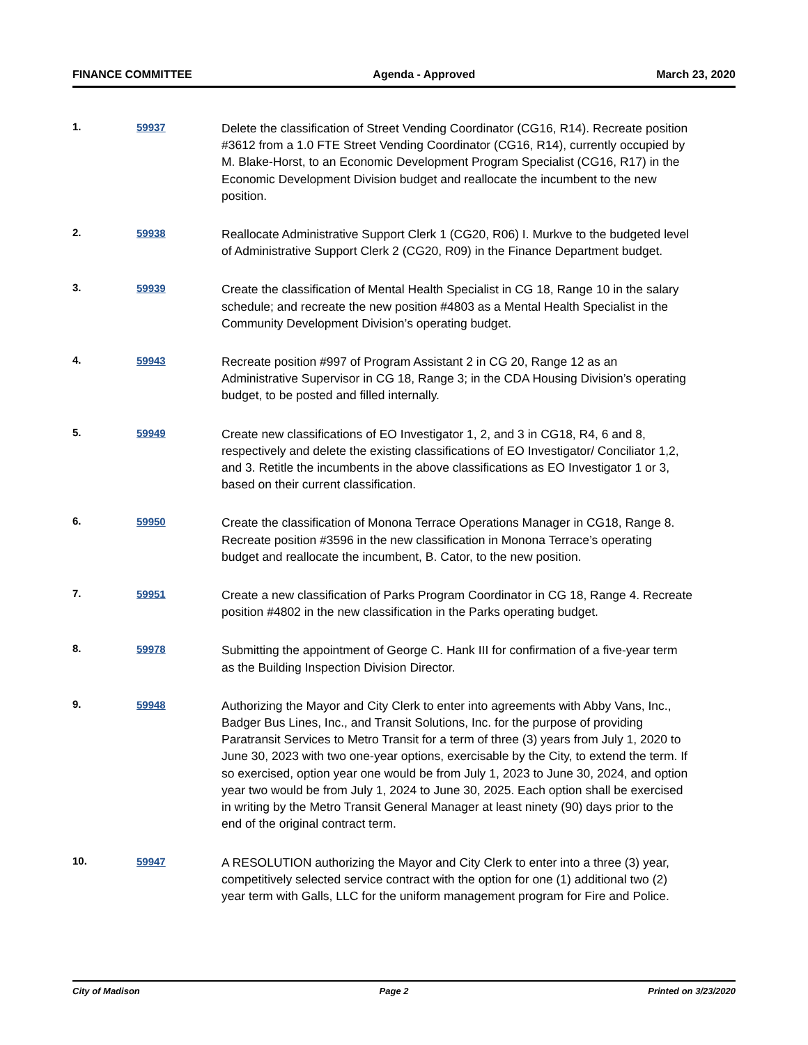FINANCE COMMITTEE Agenda - Approved March 23, 2020
1.
59937
Delete the classification of Street Vending Coordinator (CG16, R14). Recreate position #3612 from a 1.0 FTE Street Vending Coordinator (CG16, R14), currently occupied by M. Blake-Horst, to an Economic Development Program Specialist (CG16, R17) in the Economic Development Division budget and reallocate the incumbent to the new position.
2.
59938
Reallocate Administrative Support Clerk 1 (CG20, R06) I. Murkve to the budgeted level of Administrative Support Clerk 2 (CG20, R09) in the Finance Department budget.
3.
59939
Create the classification of Mental Health Specialist in CG 18, Range 10 in the salary schedule; and recreate the new position #4803 as a Mental Health Specialist in the Community Development Division’s operating budget.
4.
59943
Recreate position #997 of Program Assistant 2 in CG 20, Range 12 as an Administrative Supervisor in CG 18, Range 3; in the CDA Housing Division’s operating budget, to be posted and filled internally.
5.
59949
Create new classifications of EO Investigator 1, 2, and 3 in CG18, R4, 6 and 8, respectively and delete the existing classifications of EO Investigator/ Conciliator 1,2, and 3. Retitle the incumbents in the above classifications as EO Investigator 1 or 3, based on their current classification.
6.
59950
Create the classification of Monona Terrace Operations Manager in CG18, Range 8. Recreate position #3596 in the new classification in Monona Terrace’s operating budget and reallocate the incumbent, B. Cator, to the new position.
7.
59951
Create a new classification of Parks Program Coordinator in CG 18, Range 4. Recreate position #4802 in the new classification in the Parks operating budget.
8.
59978
Submitting the appointment of George C. Hank III for confirmation of a five-year term as the Building Inspection Division Director.
9.
59948
Authorizing the Mayor and City Clerk to enter into agreements with Abby Vans, Inc., Badger Bus Lines, Inc., and Transit Solutions, Inc. for the purpose of providing Paratransit Services to Metro Transit for a term of three (3) years from July 1, 2020 to June 30, 2023 with two one-year options, exercisable by the City, to extend the term. If so exercised, option year one would be from July 1, 2023 to June 30, 2024, and option year two would be from July 1, 2024 to June 30, 2025. Each option shall be exercised in writing by the Metro Transit General Manager at least ninety (90) days prior to the end of the original contract term.
10.
59947
A RESOLUTION authorizing the Mayor and City Clerk to enter into a three (3) year, competitively selected service contract with the option for one (1) additional two (2) year term with Galls, LLC for the uniform management program for Fire and Police.
City of Madison Page 2 Printed on 3/23/2020